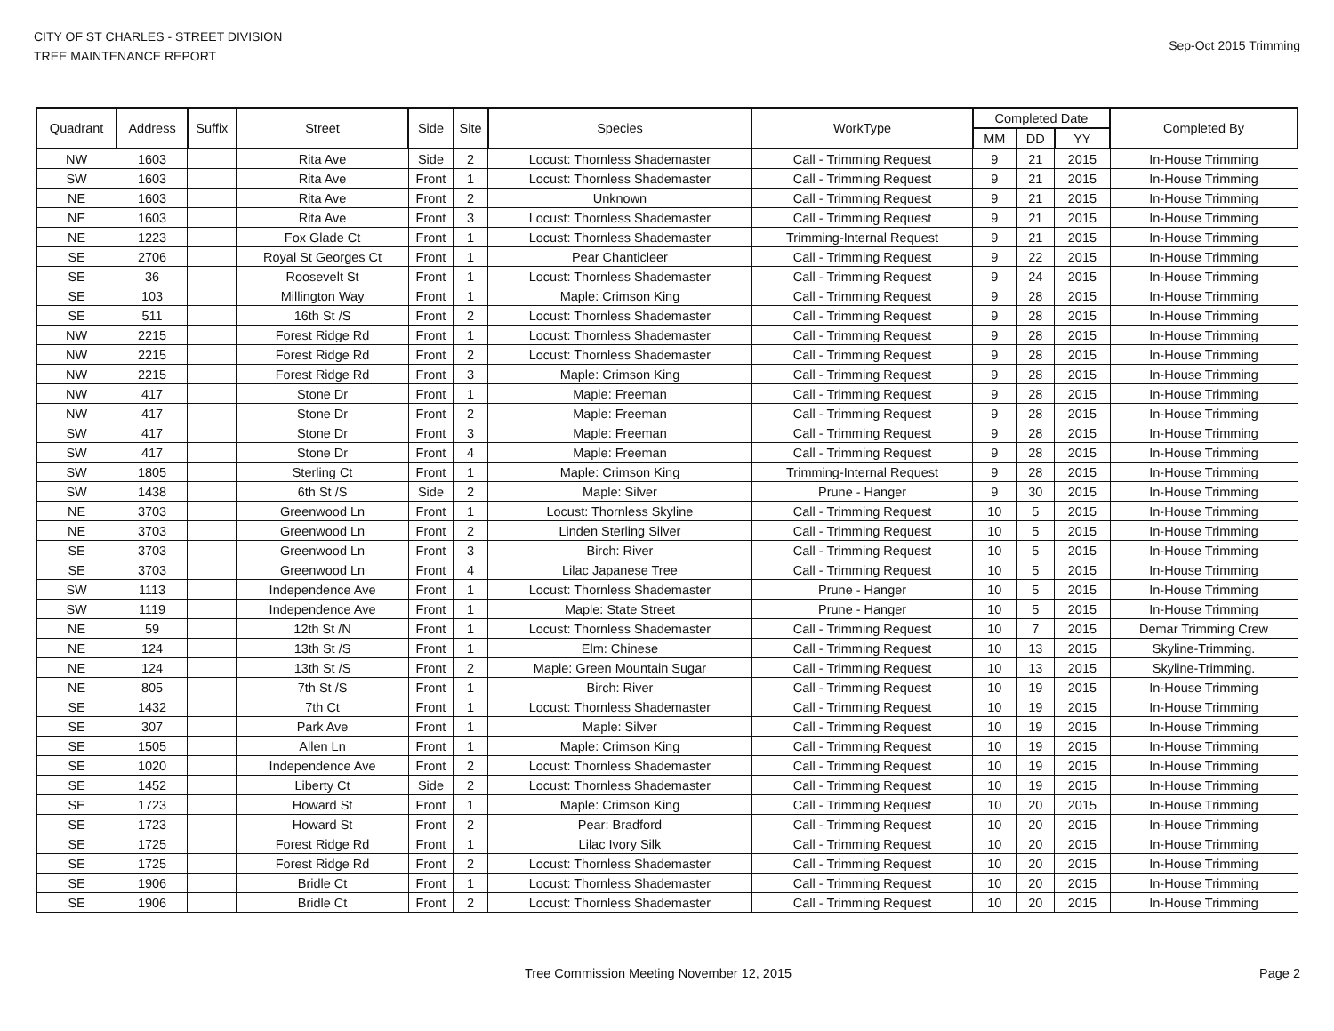CITY OF ST CHARLES - STREET DIVISION
TREE MAINTENANCE REPORT
Sep-Oct 2015 Trimming
| Quadrant | Address | Suffix | Street | Side | Site | Species | WorkType | Completed Date | | | Completed By |
| --- | --- | --- | --- | --- | --- | --- | --- | --- | --- | --- | --- |
| | | | | | | | | MM | DD | YY | |
| NW | 1603 | | Rita Ave | Side | 2 | Locust: Thornless Shademaster | Call - Trimming Request | 9 | 21 | 2015 | In-House Trimming |
| SW | 1603 | | Rita Ave | Front | 1 | Locust: Thornless Shademaster | Call - Trimming Request | 9 | 21 | 2015 | In-House Trimming |
| NE | 1603 | | Rita Ave | Front | 2 | Unknown | Call - Trimming Request | 9 | 21 | 2015 | In-House Trimming |
| NE | 1603 | | Rita Ave | Front | 3 | Locust: Thornless Shademaster | Call - Trimming Request | 9 | 21 | 2015 | In-House Trimming |
| NE | 1223 | | Fox Glade Ct | Front | 1 | Locust: Thornless Shademaster | Trimming-Internal Request | 9 | 21 | 2015 | In-House Trimming |
| SE | 2706 | | Royal St Georges Ct | Front | 1 | Pear Chanticleer | Call - Trimming Request | 9 | 22 | 2015 | In-House Trimming |
| SE | 36 | | Roosevelt St | Front | 1 | Locust: Thornless Shademaster | Call - Trimming Request | 9 | 24 | 2015 | In-House Trimming |
| SE | 103 | | Millington Way | Front | 1 | Maple: Crimson King | Call - Trimming Request | 9 | 28 | 2015 | In-House Trimming |
| SE | 511 | | 16th St /S | Front | 2 | Locust: Thornless Shademaster | Call - Trimming Request | 9 | 28 | 2015 | In-House Trimming |
| NW | 2215 | | Forest Ridge Rd | Front | 1 | Locust: Thornless Shademaster | Call - Trimming Request | 9 | 28 | 2015 | In-House Trimming |
| NW | 2215 | | Forest Ridge Rd | Front | 2 | Locust: Thornless Shademaster | Call - Trimming Request | 9 | 28 | 2015 | In-House Trimming |
| NW | 2215 | | Forest Ridge Rd | Front | 3 | Maple: Crimson King | Call - Trimming Request | 9 | 28 | 2015 | In-House Trimming |
| NW | 417 | | Stone Dr | Front | 1 | Maple: Freeman | Call - Trimming Request | 9 | 28 | 2015 | In-House Trimming |
| NW | 417 | | Stone Dr | Front | 2 | Maple: Freeman | Call - Trimming Request | 9 | 28 | 2015 | In-House Trimming |
| SW | 417 | | Stone Dr | Front | 3 | Maple: Freeman | Call - Trimming Request | 9 | 28 | 2015 | In-House Trimming |
| SW | 417 | | Stone Dr | Front | 4 | Maple: Freeman | Call - Trimming Request | 9 | 28 | 2015 | In-House Trimming |
| SW | 1805 | | Sterling Ct | Front | 1 | Maple: Crimson King | Trimming-Internal Request | 9 | 28 | 2015 | In-House Trimming |
| SW | 1438 | | 6th St /S | Side | 2 | Maple: Silver | Prune - Hanger | 9 | 30 | 2015 | In-House Trimming |
| NE | 3703 | | Greenwood Ln | Front | 1 | Locust: Thornless Skyline | Call - Trimming Request | 10 | 5 | 2015 | In-House Trimming |
| NE | 3703 | | Greenwood Ln | Front | 2 | Linden Sterling Silver | Call - Trimming Request | 10 | 5 | 2015 | In-House Trimming |
| SE | 3703 | | Greenwood Ln | Front | 3 | Birch: River | Call - Trimming Request | 10 | 5 | 2015 | In-House Trimming |
| SE | 3703 | | Greenwood Ln | Front | 4 | Lilac Japanese Tree | Call - Trimming Request | 10 | 5 | 2015 | In-House Trimming |
| SW | 1113 | | Independence Ave | Front | 1 | Locust: Thornless Shademaster | Prune - Hanger | 10 | 5 | 2015 | In-House Trimming |
| SW | 1119 | | Independence Ave | Front | 1 | Maple: State Street | Prune - Hanger | 10 | 5 | 2015 | In-House Trimming |
| NE | 59 | | 12th St /N | Front | 1 | Locust: Thornless Shademaster | Call - Trimming Request | 10 | 7 | 2015 | Demar Trimming Crew |
| NE | 124 | | 13th St /S | Front | 1 | Elm: Chinese | Call - Trimming Request | 10 | 13 | 2015 | Skyline-Trimming. |
| NE | 124 | | 13th St /S | Front | 2 | Maple: Green Mountain Sugar | Call - Trimming Request | 10 | 13 | 2015 | Skyline-Trimming. |
| NE | 805 | | 7th St /S | Front | 1 | Birch: River | Call - Trimming Request | 10 | 19 | 2015 | In-House Trimming |
| SE | 1432 | | 7th Ct | Front | 1 | Locust: Thornless Shademaster | Call - Trimming Request | 10 | 19 | 2015 | In-House Trimming |
| SE | 307 | | Park Ave | Front | 1 | Maple: Silver | Call - Trimming Request | 10 | 19 | 2015 | In-House Trimming |
| SE | 1505 | | Allen Ln | Front | 1 | Maple: Crimson King | Call - Trimming Request | 10 | 19 | 2015 | In-House Trimming |
| SE | 1020 | | Independence Ave | Front | 2 | Locust: Thornless Shademaster | Call - Trimming Request | 10 | 19 | 2015 | In-House Trimming |
| SE | 1452 | | Liberty Ct | Side | 2 | Locust: Thornless Shademaster | Call - Trimming Request | 10 | 19 | 2015 | In-House Trimming |
| SE | 1723 | | Howard St | Front | 1 | Maple: Crimson King | Call - Trimming Request | 10 | 20 | 2015 | In-House Trimming |
| SE | 1723 | | Howard St | Front | 2 | Pear: Bradford | Call - Trimming Request | 10 | 20 | 2015 | In-House Trimming |
| SE | 1725 | | Forest Ridge Rd | Front | 1 | Lilac Ivory Silk | Call - Trimming Request | 10 | 20 | 2015 | In-House Trimming |
| SE | 1725 | | Forest Ridge Rd | Front | 2 | Locust: Thornless Shademaster | Call - Trimming Request | 10 | 20 | 2015 | In-House Trimming |
| SE | 1906 | | Bridle Ct | Front | 1 | Locust: Thornless Shademaster | Call - Trimming Request | 10 | 20 | 2015 | In-House Trimming |
| SE | 1906 | | Bridle Ct | Front | 2 | Locust: Thornless Shademaster | Call - Trimming Request | 10 | 20 | 2015 | In-House Trimming |
Tree Commission Meeting November 12, 2015
Page 2